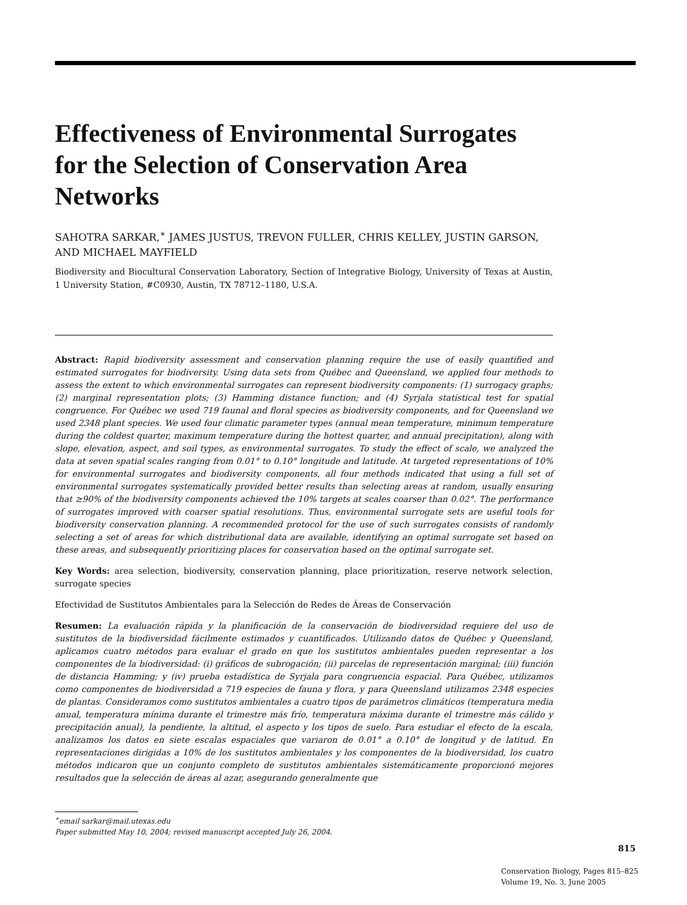Effectiveness of Environmental Surrogates for the Selection of Conservation Area Networks
SAHOTRA SARKAR,<sup>∗</sup> JAMES JUSTUS, TREVON FULLER, CHRIS KELLEY, JUSTIN GARSON, AND MICHAEL MAYFIELD
Biodiversity and Biocultural Conservation Laboratory, Section of Integrative Biology, University of Texas at Austin, 1 University Station, #C0930, Austin, TX 78712–1180, U.S.A.
Abstract: Rapid biodiversity assessment and conservation planning require the use of easily quantified and estimated surrogates for biodiversity. Using data sets from Québec and Queensland, we applied four methods to assess the extent to which environmental surrogates can represent biodiversity components: (1) surrogacy graphs; (2) marginal representation plots; (3) Hamming distance function; and (4) Syrjala statistical test for spatial congruence. For Québec we used 719 faunal and floral species as biodiversity components, and for Queensland we used 2348 plant species. We used four climatic parameter types (annual mean temperature, minimum temperature during the coldest quarter, maximum temperature during the hottest quarter, and annual precipitation), along with slope, elevation, aspect, and soil types, as environmental surrogates. To study the effect of scale, we analyzed the data at seven spatial scales ranging from 0.01° to 0.10° longitude and latitude. At targeted representations of 10% for environmental surrogates and biodiversity components, all four methods indicated that using a full set of environmental surrogates systematically provided better results than selecting areas at random, usually ensuring that ≥90% of the biodiversity components achieved the 10% targets at scales coarser than 0.02°. The performance of surrogates improved with coarser spatial resolutions. Thus, environmental surrogate sets are useful tools for biodiversity conservation planning. A recommended protocol for the use of such surrogates consists of randomly selecting a set of areas for which distributional data are available, identifying an optimal surrogate set based on these areas, and subsequently prioritizing places for conservation based on the optimal surrogate set.
Key Words: area selection, biodiversity, conservation planning, place prioritization, reserve network selection, surrogate species
Efectividad de Sustitutos Ambientales para la Selección de Redes de Áreas de Conservación
Resumen: La evaluación rápida y la planificación de la conservación de biodiversidad requiere del uso de sustitutos de la biodiversidad fácilmente estimados y cuantificados. Utilizando datos de Québec y Queensland, aplicamos cuatro métodos para evaluar el grado en que los sustitutos ambientales pueden representar a los componentes de la biodiversidad: (i) gráficos de subrogación; (ii) parcelas de representación marginal; (iii) función de distancia Hamming; y (iv) prueba estadística de Syrjala para congruencia espacial. Para Québec, utilizamos como componentes de biodiversidad a 719 especies de fauna y flora, y para Queensland utilizamos 2348 especies de plantas. Consideramos como sustitutos ambientales a cuatro tipos de parámetros climáticos (temperatura media anual, temperatura mínima durante el trimestre más frío, temperatura máxima durante el trimestre más cálido y precipitación anual), la pendiente, la altitud, el aspecto y los tipos de suelo. Para estudiar el efecto de la escala, analizamos los datos en siete escalas espaciales que variaron de 0.01° a 0.10° de longitud y de latitud. En representaciones dirigidas a 10% de los sustitutos ambientales y los componentes de la biodiversidad, los cuatro métodos indicaron que un conjunto completo de sustitutos ambientales sistemáticamente proporcionó mejores resultados que la selección de áreas al azar, asegurando generalmente que
<sup>∗</sup>email sarkar@mail.utexas.edu
Paper submitted May 10, 2004; revised manuscript accepted July 26, 2004.
815
Conservation Biology, Pages 815–825
Volume 19, No. 3, June 2005